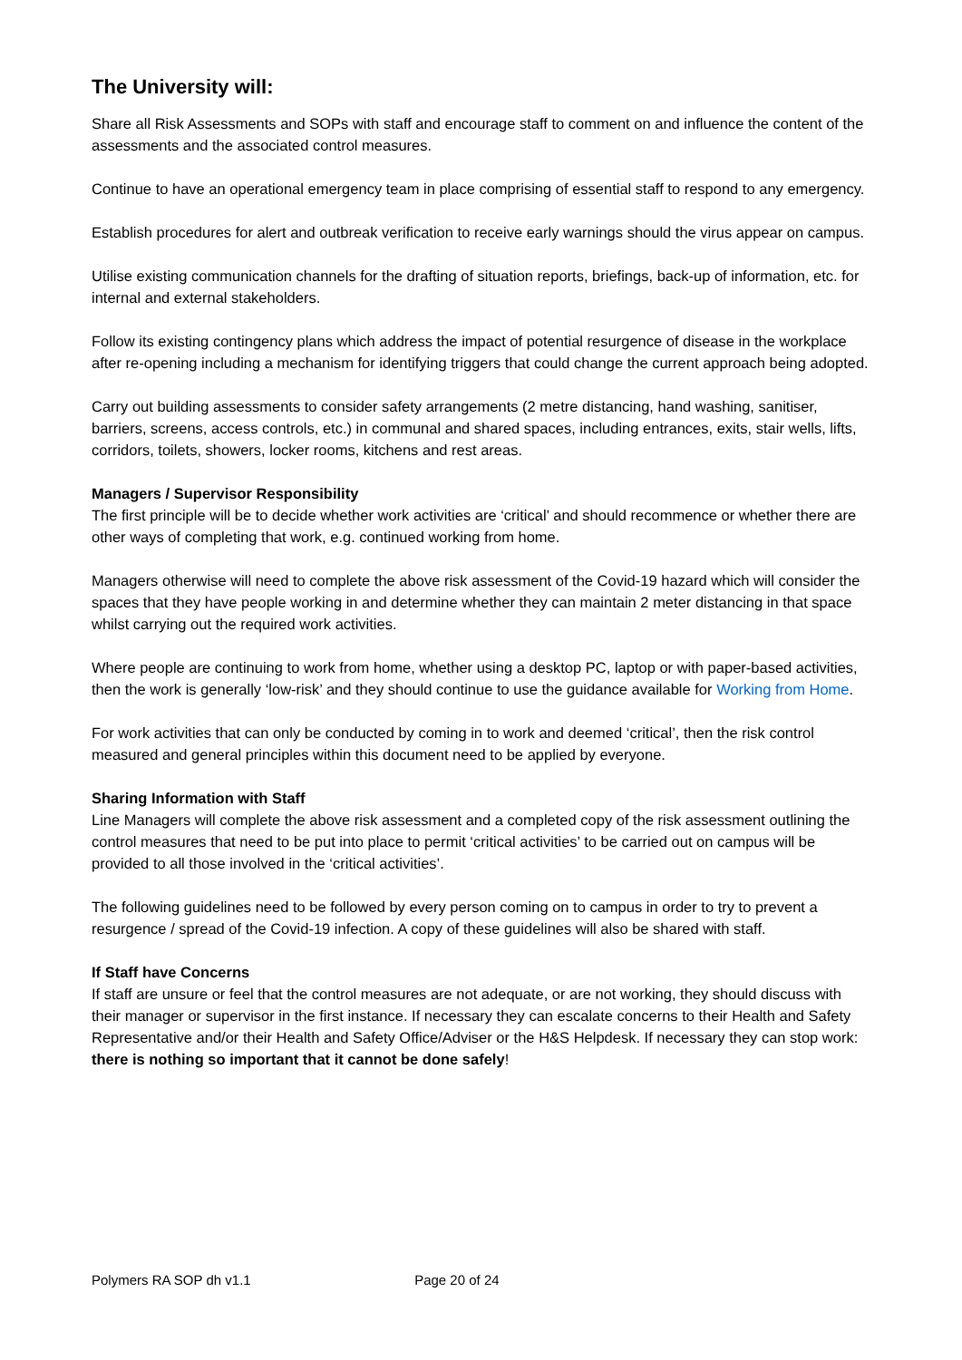The University will:
Share all Risk Assessments and SOPs with staff and encourage staff to comment on and influence the content of the assessments and the associated control measures.
Continue to have an operational emergency team in place comprising of essential staff to respond to any emergency.
Establish procedures for alert and outbreak verification to receive early warnings should the virus appear on campus.
Utilise existing communication channels for the drafting of situation reports, briefings, back-up of information, etc. for internal and external stakeholders.
Follow its existing contingency plans which address the impact of potential resurgence of disease in the workplace after re-opening including a mechanism for identifying triggers that could change the current approach being adopted.
Carry out building assessments to consider safety arrangements (2 metre distancing, hand washing, sanitiser, barriers, screens, access controls, etc.) in communal and shared spaces, including entrances, exits, stair wells, lifts, corridors, toilets, showers, locker rooms, kitchens and rest areas.
Managers / Supervisor Responsibility
The first principle will be to decide whether work activities are ‘critical’ and should recommence or whether there are other ways of completing that work, e.g. continued working from home.
Managers otherwise will need to complete the above risk assessment of the Covid-19 hazard which will consider the spaces that they have people working in and determine whether they can maintain 2 meter distancing in that space whilst carrying out the required work activities.
Where people are continuing to work from home, whether using a desktop PC, laptop or with paper-based activities, then the work is generally ‘low-risk’ and they should continue to use the guidance available for Working from Home.
For work activities that can only be conducted by coming in to work and deemed ‘critical’, then the risk control measured and general principles within this document need to be applied by everyone.
Sharing Information with Staff
Line Managers will complete the above risk assessment and a completed copy of the risk assessment outlining the control measures that need to be put into place to permit ‘critical activities’ to be carried out on campus will be provided to all those involved in the ‘critical activities’.
The following guidelines need to be followed by every person coming on to campus in order to try to prevent a resurgence / spread of the Covid-19 infection. A copy of these guidelines will also be shared with staff.
If Staff have Concerns
If staff are unsure or feel that the control measures are not adequate, or are not working, they should discuss with their manager or supervisor in the first instance. If necessary they can escalate concerns to their Health and Safety Representative and/or their Health and Safety Office/Adviser or the H&S Helpdesk. If necessary they can stop work: there is nothing so important that it cannot be done safely!
Polymers RA SOP dh v1.1 Page 20 of 24